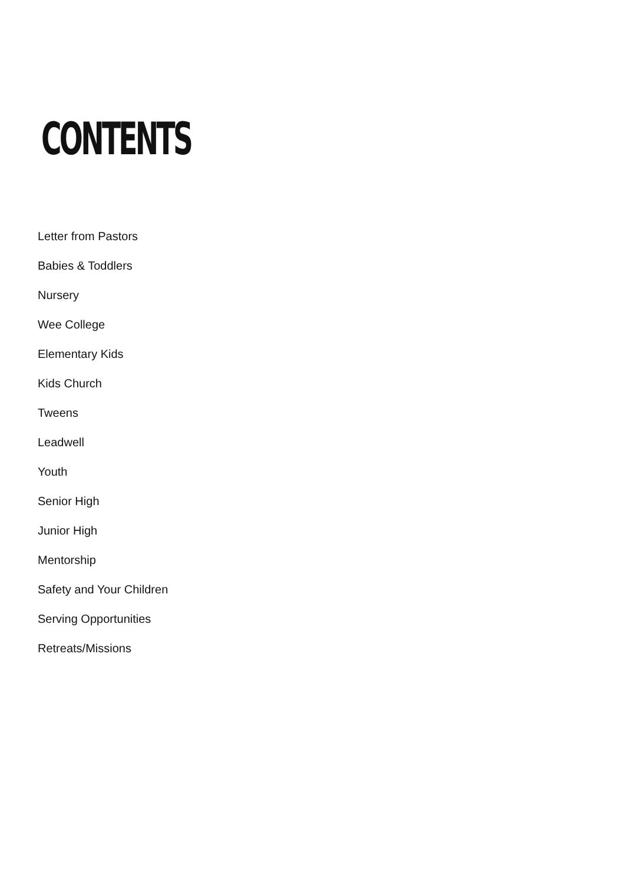CONTENTS
Letter from Pastors
Babies & Toddlers
Nursery
Wee College
Elementary Kids
Kids Church
Tweens
Leadwell
Youth
Senior High
Junior High
Mentorship
Safety and Your Children
Serving Opportunities
Retreats/Missions